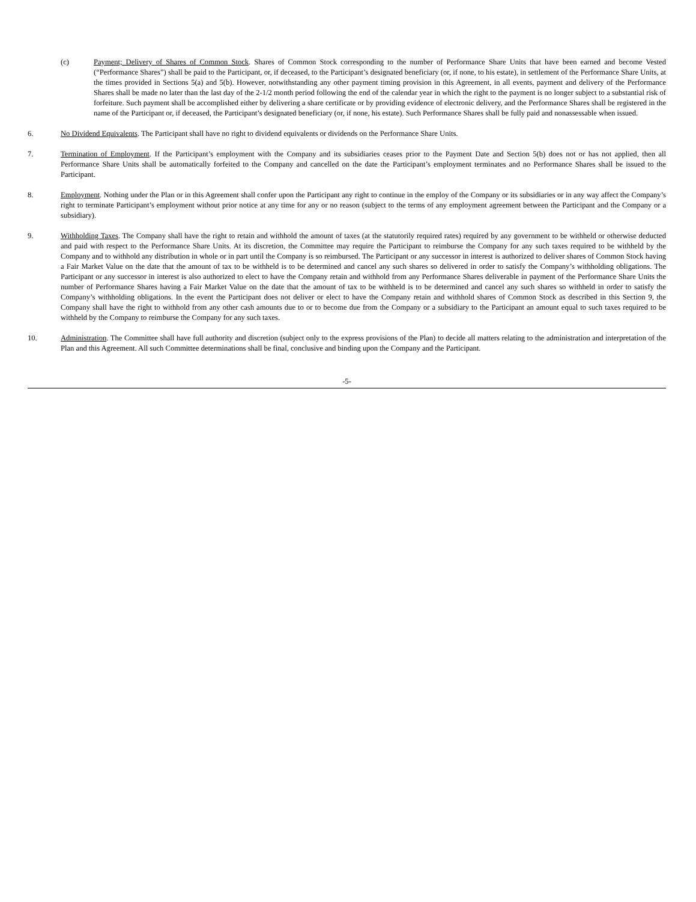(c) Payment; Delivery of Shares of Common Stock. Shares of Common Stock corresponding to the number of Performance Share Units that have been earned and become Vested (“Performance Shares”) shall be paid to the Participant, or, if deceased, to the Participant’s designated beneficiary (or, if none, to his estate), in settlement of the Performance Share Units, at the times provided in Sections 5(a) and 5(b). However, notwithstanding any other payment timing provision in this Agreement, in all events, payment and delivery of the Performance Shares shall be made no later than the last day of the 2-1/2 month period following the end of the calendar year in which the right to the payment is no longer subject to a substantial risk of forfeiture. Such payment shall be accomplished either by delivering a share certificate or by providing evidence of electronic delivery, and the Performance Shares shall be registered in the name of the Participant or, if deceased, the Participant’s designated beneficiary (or, if none, his estate). Such Performance Shares shall be fully paid and nonassessable when issued.
6. No Dividend Equivalents. The Participant shall have no right to dividend equivalents or dividends on the Performance Share Units.
7. Termination of Employment. If the Participant’s employment with the Company and its subsidiaries ceases prior to the Payment Date and Section 5(b) does not or has not applied, then all Performance Share Units shall be automatically forfeited to the Company and cancelled on the date the Participant’s employment terminates and no Performance Shares shall be issued to the Participant.
8. Employment. Nothing under the Plan or in this Agreement shall confer upon the Participant any right to continue in the employ of the Company or its subsidiaries or in any way affect the Company’s right to terminate Participant’s employment without prior notice at any time for any or no reason (subject to the terms of any employment agreement between the Participant and the Company or a subsidiary).
9. Withholding Taxes. The Company shall have the right to retain and withhold the amount of taxes (at the statutorily required rates) required by any government to be withheld or otherwise deducted and paid with respect to the Performance Share Units. At its discretion, the Committee may require the Participant to reimburse the Company for any such taxes required to be withheld by the Company and to withhold any distribution in whole or in part until the Company is so reimbursed. The Participant or any successor in interest is authorized to deliver shares of Common Stock having a Fair Market Value on the date that the amount of tax to be withheld is to be determined and cancel any such shares so delivered in order to satisfy the Company’s withholding obligations. The Participant or any successor in interest is also authorized to elect to have the Company retain and withhold from any Performance Shares deliverable in payment of the Performance Share Units the number of Performance Shares having a Fair Market Value on the date that the amount of tax to be withheld is to be determined and cancel any such shares so withheld in order to satisfy the Company’s withholding obligations. In the event the Participant does not deliver or elect to have the Company retain and withhold shares of Common Stock as described in this Section 9, the Company shall have the right to withhold from any other cash amounts due to or to become due from the Company or a subsidiary to the Participant an amount equal to such taxes required to be withheld by the Company to reimburse the Company for any such taxes.
10. Administration. The Committee shall have full authority and discretion (subject only to the express provisions of the Plan) to decide all matters relating to the administration and interpretation of the Plan and this Agreement. All such Committee determinations shall be final, conclusive and binding upon the Company and the Participant.
-5-